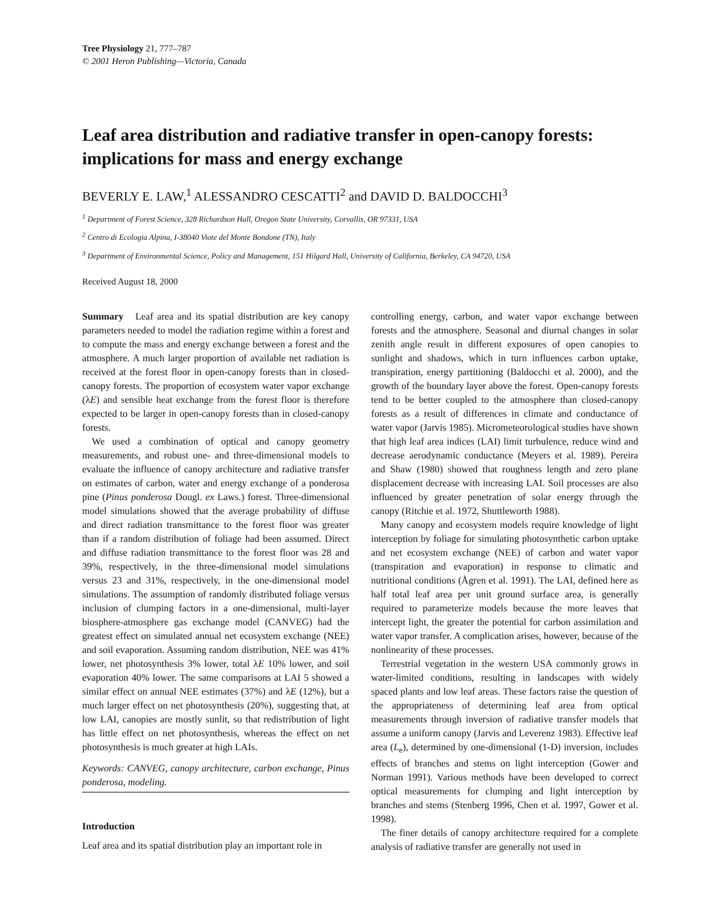Tree Physiology 21, 777–787
© 2001 Heron Publishing—Victoria, Canada
Leaf area distribution and radiative transfer in open-canopy forests: implications for mass and energy exchange
BEVERLY E. LAW,<sup>1</sup> ALESSANDRO CESCATTI<sup>2</sup> and DAVID D. BALDOCCHI<sup>3</sup>
<sup>1</sup> Department of Forest Science, 328 Richardson Hall, Oregon State University, Corvallis, OR 97331, USA
<sup>2</sup> Centro di Ecologia Alpina, I-38040 Viote del Monte Bondone (TN), Italy
<sup>3</sup> Department of Environmental Science, Policy and Management, 151 Hilgard Hall, University of California, Berkeley, CA 94720, USA
Received August 18, 2000
Summary Leaf area and its spatial distribution are key canopy parameters needed to model the radiation regime within a forest and to compute the mass and energy exchange between a forest and the atmosphere. A much larger proportion of available net radiation is received at the forest floor in open-canopy forests than in closed-canopy forests. The proportion of ecosystem water vapor exchange (λE) and sensible heat exchange from the forest floor is therefore expected to be larger in open-canopy forests than in closed-canopy forests.
We used a combination of optical and canopy geometry measurements, and robust one- and three-dimensional models to evaluate the influence of canopy architecture and radiative transfer on estimates of carbon, water and energy exchange of a ponderosa pine (Pinus ponderosa Dougl. ex Laws.) forest. Three-dimensional model simulations showed that the average probability of diffuse and direct radiation transmittance to the forest floor was greater than if a random distribution of foliage had been assumed. Direct and diffuse radiation transmittance to the forest floor was 28 and 39%, respectively, in the three-dimensional model simulations versus 23 and 31%, respectively, in the one-dimensional model simulations. The assumption of randomly distributed foliage versus inclusion of clumping factors in a one-dimensional, multi-layer biosphere-atmosphere gas exchange model (CANVEG) had the greatest effect on simulated annual net ecosystem exchange (NEE) and soil evaporation. Assuming random distribution, NEE was 41% lower, net photosynthesis 3% lower, total λE 10% lower, and soil evaporation 40% lower. The same comparisons at LAI 5 showed a similar effect on annual NEE estimates (37%) and λE (12%), but a much larger effect on net photosynthesis (20%), suggesting that, at low LAI, canopies are mostly sunlit, so that redistribution of light has little effect on net photosynthesis, whereas the effect on net photosynthesis is much greater at high LAIs.
Keywords: CANVEG, canopy architecture, carbon exchange, Pinus ponderosa, modeling.
Introduction
Leaf area and its spatial distribution play an important role in
controlling energy, carbon, and water vapor exchange between forests and the atmosphere. Seasonal and diurnal changes in solar zenith angle result in different exposures of open canopies to sunlight and shadows, which in turn influences carbon uptake, transpiration, energy partitioning (Baldocchi et al. 2000), and the growth of the boundary layer above the forest. Open-canopy forests tend to be better coupled to the atmosphere than closed-canopy forests as a result of differences in climate and conductance of water vapor (Jarvis 1985). Micrometeorological studies have shown that high leaf area indices (LAI) limit turbulence, reduce wind and decrease aerodynamic conductance (Meyers et al. 1989). Pereira and Shaw (1980) showed that roughness length and zero plane displacement decrease with increasing LAI. Soil processes are also influenced by greater penetration of solar energy through the canopy (Ritchie et al. 1972, Shuttleworth 1988).
Many canopy and ecosystem models require knowledge of light interception by foliage for simulating photosynthetic carbon uptake and net ecosystem exchange (NEE) of carbon and water vapor (transpiration and evaporation) in response to climatic and nutritional conditions (Ågren et al. 1991). The LAI, defined here as half total leaf area per unit ground surface area, is generally required to parameterize models because the more leaves that intercept light, the greater the potential for carbon assimilation and water vapor transfer. A complication arises, however, because of the nonlinearity of these processes.
Terrestrial vegetation in the western USA commonly grows in water-limited conditions, resulting in landscapes with widely spaced plants and low leaf areas. These factors raise the question of the appropriateness of determining leaf area from optical measurements through inversion of radiative transfer models that assume a uniform canopy (Jarvis and Leverenz 1983). Effective leaf area (L<sub>e</sub>), determined by one-dimensional (1-D) inversion, includes effects of branches and stems on light interception (Gower and Norman 1991). Various methods have been developed to correct optical measurements for clumping and light interception by branches and stems (Stenberg 1996, Chen et al. 1997, Gower et al. 1998).
The finer details of canopy architecture required for a complete analysis of radiative transfer are generally not used in